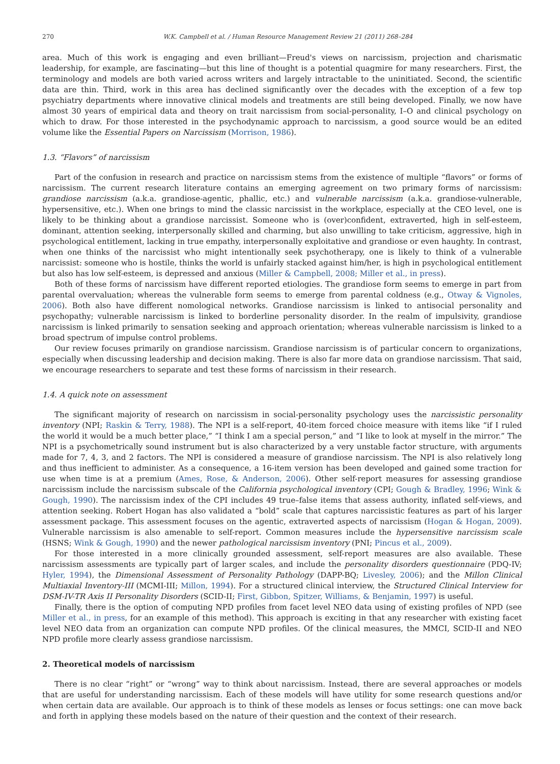270 W.K. Campbell et al. / Human Resource Management Review 21 (2011) 268–284
area. Much of this work is engaging and even brilliant—Freud's views on narcissism, projection and charismatic leadership, for example, are fascinating—but this line of thought is a potential quagmire for many researchers. First, the terminology and models are both varied across writers and largely intractable to the uninitiated. Second, the scientific data are thin. Third, work in this area has declined significantly over the decades with the exception of a few top psychiatry departments where innovative clinical models and treatments are still being developed. Finally, we now have almost 30 years of empirical data and theory on trait narcissism from social-personality, I–O and clinical psychology on which to draw. For those interested in the psychodynamic approach to narcissism, a good source would be an edited volume like the Essential Papers on Narcissism (Morrison, 1986).
1.3. “Flavors” of narcissism
Part of the confusion in research and practice on narcissism stems from the existence of multiple “flavors” or forms of narcissism. The current research literature contains an emerging agreement on two primary forms of narcissism: grandiose narcissism (a.k.a. grandiose-agentic, phallic, etc.) and vulnerable narcissism (a.k.a. grandiose-vulnerable, hypersensitive, etc.). When one brings to mind the classic narcissist in the workplace, especially at the CEO level, one is likely to be thinking about a grandiose narcissist. Someone who is (over)confident, extraverted, high in self-esteem, dominant, attention seeking, interpersonally skilled and charming, but also unwilling to take criticism, aggressive, high in psychological entitlement, lacking in true empathy, interpersonally exploitative and grandiose or even haughty. In contrast, when one thinks of the narcissist who might intentionally seek psychotherapy, one is likely to think of a vulnerable narcissist: someone who is hostile, thinks the world is unfairly stacked against him/her, is high in psychological entitlement but also has low self-esteem, is depressed and anxious (Miller & Campbell, 2008; Miller et al., in press).
Both of these forms of narcissism have different reported etiologies. The grandiose form seems to emerge in part from parental overvaluation; whereas the vulnerable form seems to emerge from parental coldness (e.g., Otway & Vignoles, 2006). Both also have different nomological networks. Grandiose narcissism is linked to antisocial personality and psychopathy; vulnerable narcissism is linked to borderline personality disorder. In the realm of impulsivity, grandiose narcissism is linked primarily to sensation seeking and approach orientation; whereas vulnerable narcissism is linked to a broad spectrum of impulse control problems.
Our review focuses primarily on grandiose narcissism. Grandiose narcissism is of particular concern to organizations, especially when discussing leadership and decision making. There is also far more data on grandiose narcissism. That said, we encourage researchers to separate and test these forms of narcissism in their research.
1.4. A quick note on assessment
The significant majority of research on narcissism in social-personality psychology uses the narcissistic personality inventory (NPI; Raskin & Terry, 1988). The NPI is a self-report, 40-item forced choice measure with items like “if I ruled the world it would be a much better place,” “I think I am a special person,” and “I like to look at myself in the mirror.” The NPI is a psychometrically sound instrument but is also characterized by a very unstable factor structure, with arguments made for 7, 4, 3, and 2 factors. The NPI is considered a measure of grandiose narcissism. The NPI is also relatively long and thus inefficient to administer. As a consequence, a 16-item version has been developed and gained some traction for use when time is at a premium (Ames, Rose, & Anderson, 2006). Other self-report measures for assessing grandiose narcissism include the narcissism subscale of the California psychological inventory (CPI; Gough & Bradley, 1996; Wink & Gough, 1990). The narcissism index of the CPI includes 49 true–false items that assess authority, inflated self-views, and attention seeking. Robert Hogan has also validated a “bold” scale that captures narcissistic features as part of his larger assessment package. This assessment focuses on the agentic, extraverted aspects of narcissism (Hogan & Hogan, 2009). Vulnerable narcissism is also amenable to self-report. Common measures include the hypersensitive narcissism scale (HSNS; Wink & Gough, 1990) and the newer pathological narcissism inventory (PNI; Pincus et al., 2009).
For those interested in a more clinically grounded assessment, self-report measures are also available. These narcissism assessments are typically part of larger scales, and include the personality disorders questionnaire (PDQ-IV; Hyler, 1994), the Dimensional Assessment of Personality Pathology (DAPP-BQ; Livesley, 2006); and the Millon Clinical Multiaxial Inventory-III (MCMI-III; Millon, 1994). For a structured clinical interview, the Structured Clinical Interview for DSM-IV-TR Axis II Personality Disorders (SCID-II; First, Gibbon, Spitzer, Williams, & Benjamin, 1997) is useful.
Finally, there is the option of computing NPD profiles from facet level NEO data using of existing profiles of NPD (see Miller et al., in press, for an example of this method). This approach is exciting in that any researcher with existing facet level NEO data from an organization can compute NPD profiles. Of the clinical measures, the MMCI, SCID-II and NEO NPD profile more clearly assess grandiose narcissism.
2. Theoretical models of narcissism
There is no clear “right” or “wrong” way to think about narcissism. Instead, there are several approaches or models that are useful for understanding narcissism. Each of these models will have utility for some research questions and/or when certain data are available. Our approach is to think of these models as lenses or focus settings: one can move back and forth in applying these models based on the nature of their question and the context of their research.